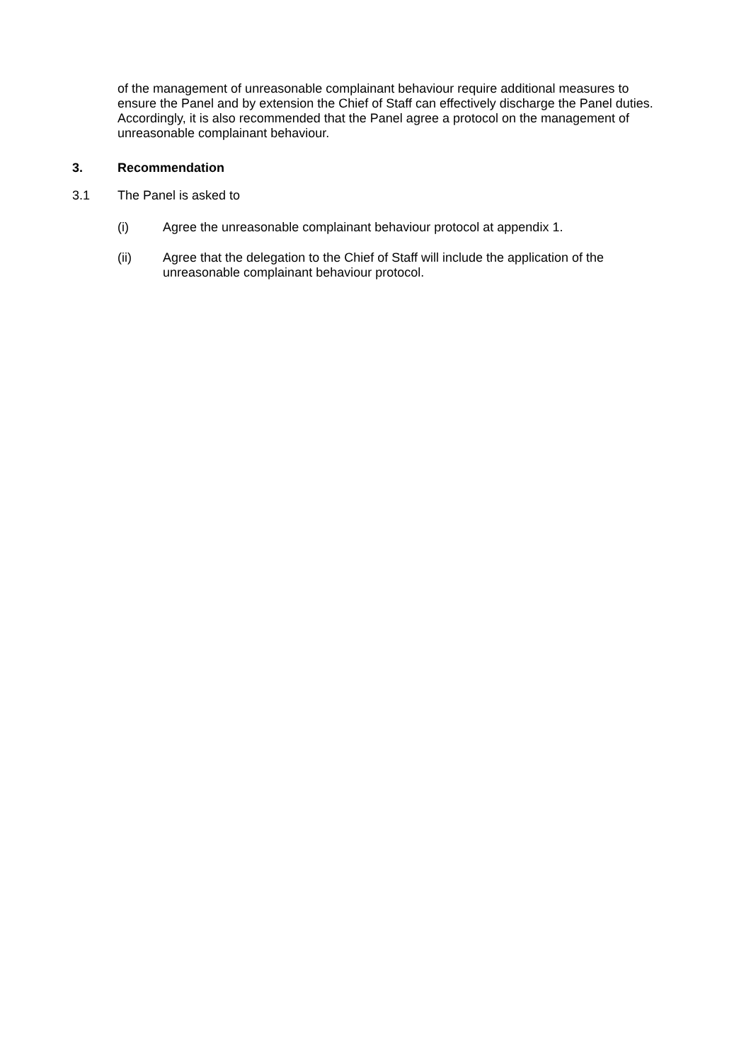of the management of unreasonable complainant behaviour require additional measures to ensure the Panel and by extension the Chief of Staff can effectively discharge the Panel duties. Accordingly, it is also recommended that the Panel agree a protocol on the management of unreasonable complainant behaviour.
3. Recommendation
3.1 The Panel is asked to
(i) Agree the unreasonable complainant behaviour protocol at appendix 1.
(ii) Agree that the delegation to the Chief of Staff will include the application of the unreasonable complainant behaviour protocol.